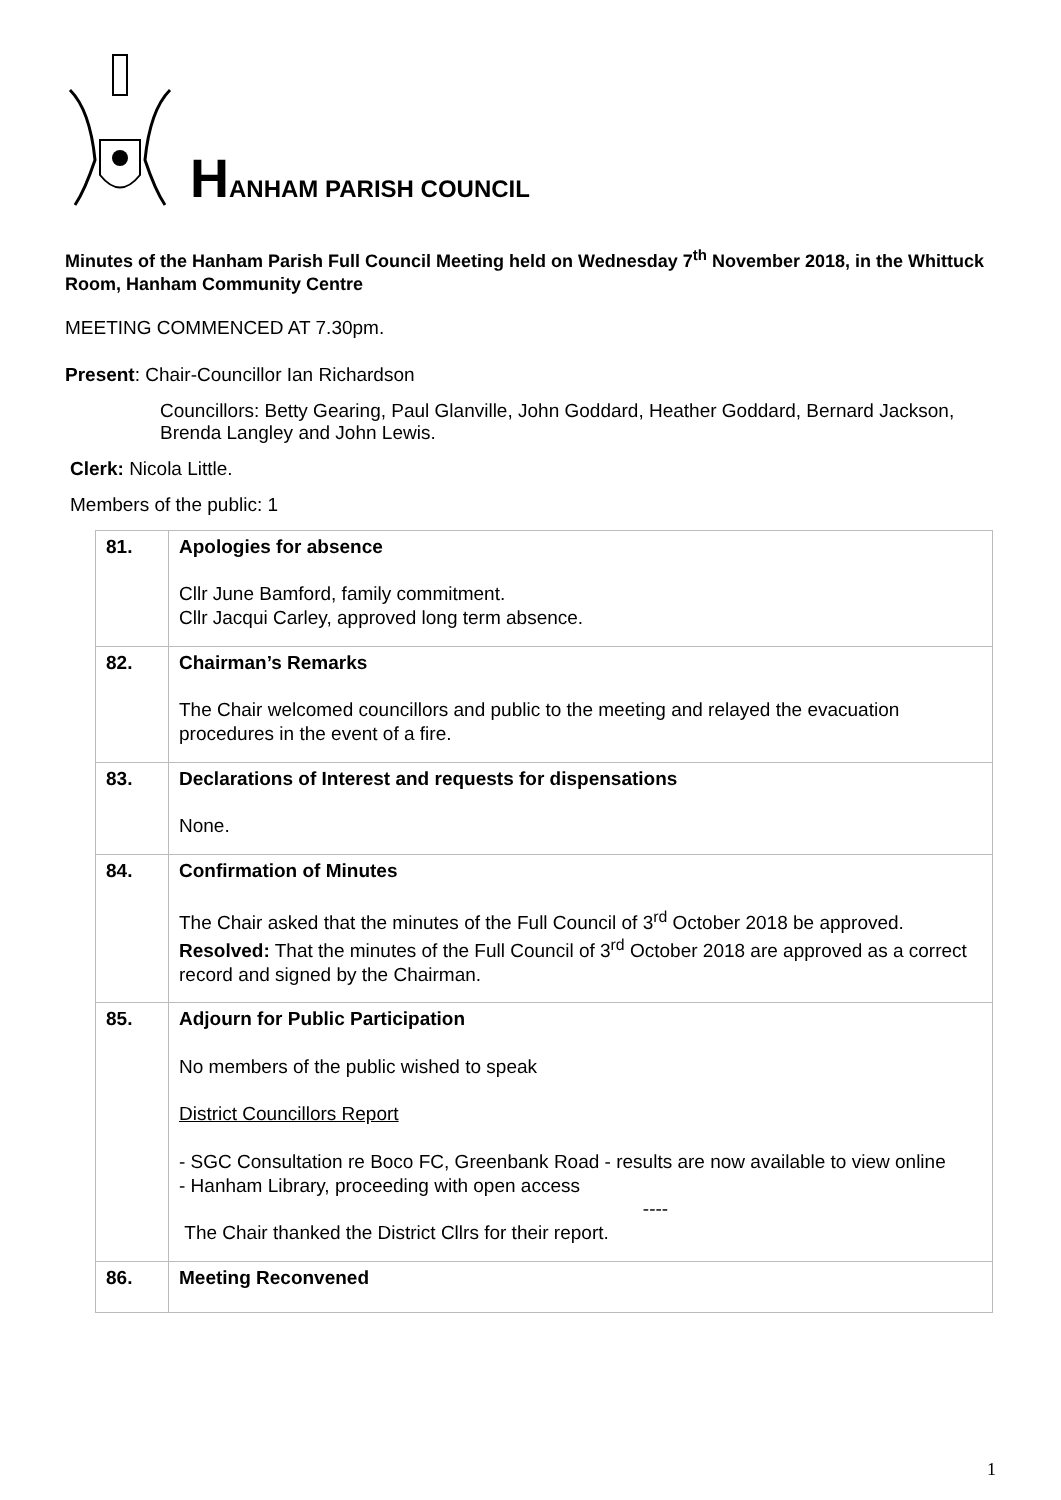HANHAM PARISH COUNCIL
Minutes of the Hanham Parish Full Council Meeting held on Wednesday 7<sup>th</sup> November 2018, in the Whittuck Room, Hanham Community Centre
MEETING COMMENCED AT 7.30pm.
Present: Chair-Councillor Ian Richardson
Councillors: Betty Gearing, Paul Glanville, John Goddard, Heather Goddard, Bernard Jackson, Brenda Langley and John Lewis.
Clerk: Nicola Little.
Members of the public: 1
| 81. | Apologies for absence Cllr June Bamford, family commitment. Cllr Jacqui Carley, approved long term absence. |
| 82. | Chairman’s Remarks The Chair welcomed councillors and public to the meeting and relayed the evacuation procedures in the event of a fire. |
| 83. | Declarations of Interest and requests for dispensations None. |
| 84. | Confirmation of Minutes The Chair asked that the minutes of the Full Council of 3<sup>rd</sup> October 2018 be approved. Resolved: That the minutes of the Full Council of 3<sup>rd</sup> October 2018 are approved as a correct record and signed by the Chairman. |
| 85. | Adjourn for Public Participation No members of the public wished to speak District Councillors Report - SGC Consultation re Boco FC, Greenbank Road - results are now available to view online - Hanham Library, proceeding with open access ---- The Chair thanked the District Cllrs for their report. |
| 86. | Meeting Reconvened |
1